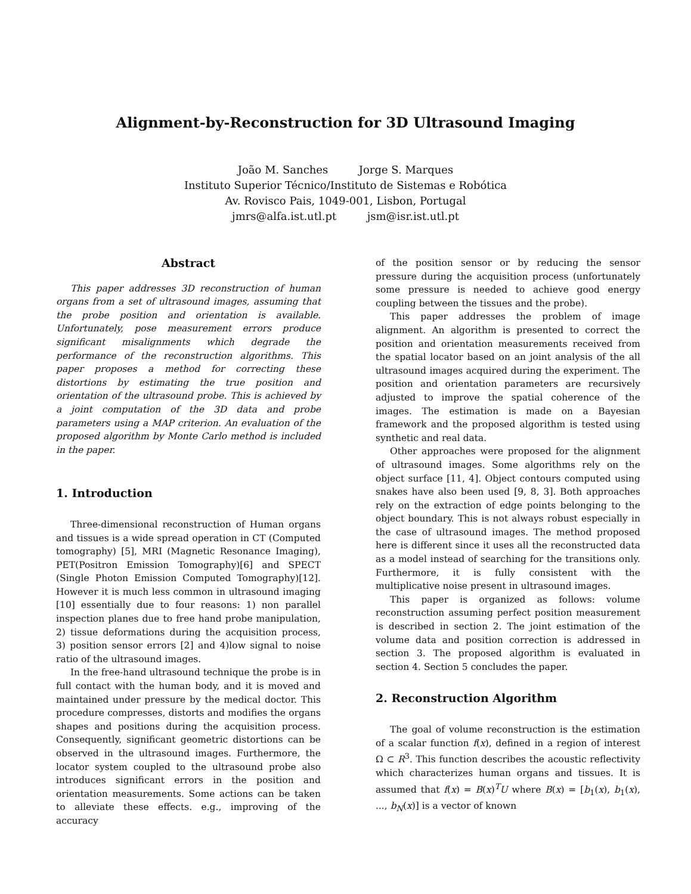Alignment-by-Reconstruction for 3D Ultrasound Imaging
João M. Sanches Jorge S. Marques
Instituto Superior Técnico/Instituto de Sistemas e Robótica
Av. Rovisco Pais, 1049-001, Lisbon, Portugal
jmrs@alfa.ist.utl.pt jsm@isr.ist.utl.pt
Abstract
This paper addresses 3D reconstruction of human organs from a set of ultrasound images, assuming that the probe position and orientation is available. Unfortunately, pose measurement errors produce significant misalignments which degrade the performance of the reconstruction algorithms. This paper proposes a method for correcting these distortions by estimating the true position and orientation of the ultrasound probe. This is achieved by a joint computation of the 3D data and probe parameters using a MAP criterion. An evaluation of the proposed algorithm by Monte Carlo method is included in the paper.
1. Introduction
Three-dimensional reconstruction of Human organs and tissues is a wide spread operation in CT (Computed tomography) [5], MRI (Magnetic Resonance Imaging), PET(Positron Emission Tomography)[6] and SPECT (Single Photon Emission Computed Tomography)[12]. However it is much less common in ultrasound imaging [10] essentially due to four reasons: 1) non parallel inspection planes due to free hand probe manipulation, 2) tissue deformations during the acquisition process, 3) position sensor errors [2] and 4)low signal to noise ratio of the ultrasound images.
In the free-hand ultrasound technique the probe is in full contact with the human body, and it is moved and maintained under pressure by the medical doctor. This procedure compresses, distorts and modifies the organs shapes and positions during the acquisition process. Consequently, significant geometric distortions can be observed in the ultrasound images. Furthermore, the locator system coupled to the ultrasound probe also introduces significant errors in the position and orientation measurements. Some actions can be taken to alleviate these effects. e.g., improving of the accuracy
of the position sensor or by reducing the sensor pressure during the acquisition process (unfortunately some pressure is needed to achieve good energy coupling between the tissues and the probe).
This paper addresses the problem of image alignment. An algorithm is presented to correct the position and orientation measurements received from the spatial locator based on an joint analysis of the all ultrasound images acquired during the experiment. The position and orientation parameters are recursively adjusted to improve the spatial coherence of the images. The estimation is made on a Bayesian framework and the proposed algorithm is tested using synthetic and real data.
Other approaches were proposed for the alignment of ultrasound images. Some algorithms rely on the object surface [11, 4]. Object contours computed using snakes have also been used [9, 8, 3]. Both approaches rely on the extraction of edge points belonging to the object boundary. This is not always robust especially in the case of ultrasound images. The method proposed here is different since it uses all the reconstructed data as a model instead of searching for the transitions only. Furthermore, it is fully consistent with the multiplicative noise present in ultrasound images.
This paper is organized as follows: volume reconstruction assuming perfect position measurement is described in section 2. The joint estimation of the volume data and position correction is addressed in section 3. The proposed algorithm is evaluated in section 4. Section 5 concludes the paper.
2. Reconstruction Algorithm
The goal of volume reconstruction is the estimation of a scalar function f(x), defined in a region of interest Ω ⊂ R<sup>3</sup>. This function describes the acoustic reflectivity which characterizes human organs and tissues. It is assumed that f(x) = B(x)<sup>T</sup>U where B(x) = [b<sub>1</sub>(x), b<sub>1</sub>(x), ..., b<sub>N</sub>(x)] is a vector of known